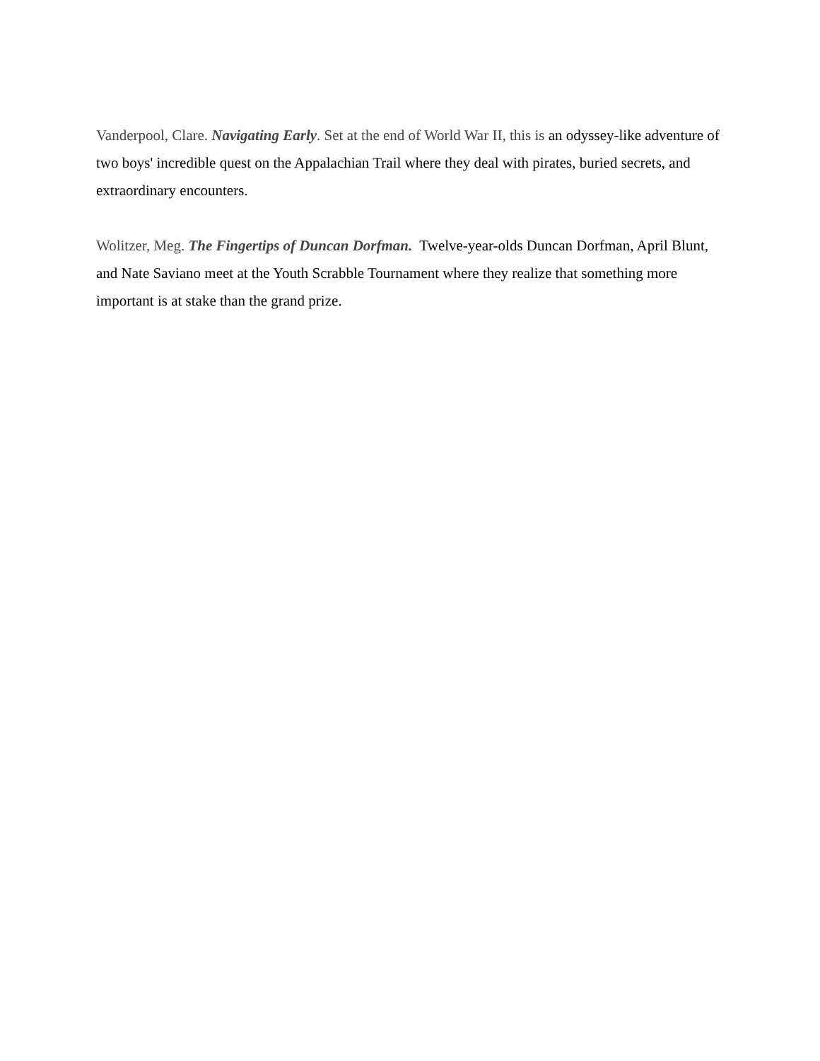Vanderpool, Clare. Navigating Early. Set at the end of World War II, this is an odyssey-like adventure of two boys' incredible quest on the Appalachian Trail where they deal with pirates, buried secrets, and extraordinary encounters.
Wolitzer, Meg. The Fingertips of Duncan Dorfman. Twelve-year-olds Duncan Dorfman, April Blunt, and Nate Saviano meet at the Youth Scrabble Tournament where they realize that something more important is at stake than the grand prize.